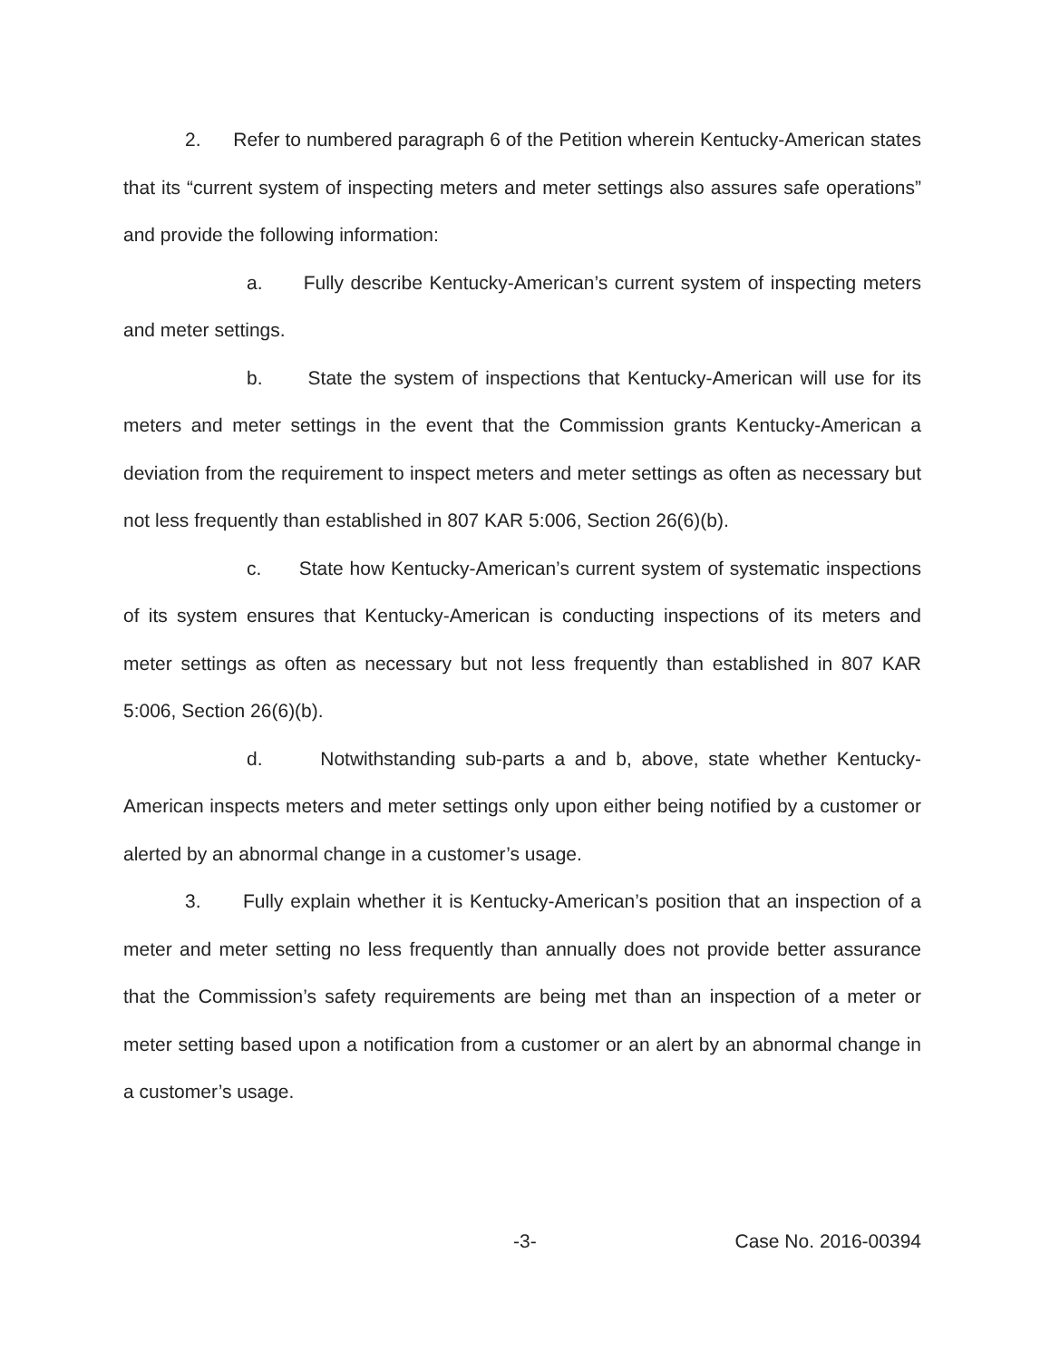2. Refer to numbered paragraph 6 of the Petition wherein Kentucky-American states that its “current system of inspecting meters and meter settings also assures safe operations” and provide the following information:
a. Fully describe Kentucky-American’s current system of inspecting meters and meter settings.
b. State the system of inspections that Kentucky-American will use for its meters and meter settings in the event that the Commission grants Kentucky-American a deviation from the requirement to inspect meters and meter settings as often as necessary but not less frequently than established in 807 KAR 5:006, Section 26(6)(b).
c. State how Kentucky-American’s current system of systematic inspections of its system ensures that Kentucky-American is conducting inspections of its meters and meter settings as often as necessary but not less frequently than established in 807 KAR 5:006, Section 26(6)(b).
d. Notwithstanding sub-parts a and b, above, state whether Kentucky-American inspects meters and meter settings only upon either being notified by a customer or alerted by an abnormal change in a customer’s usage.
3. Fully explain whether it is Kentucky-American’s position that an inspection of a meter and meter setting no less frequently than annually does not provide better assurance that the Commission’s safety requirements are being met than an inspection of a meter or meter setting based upon a notification from a customer or an alert by an abnormal change in a customer’s usage.
-3- Case No. 2016-00394